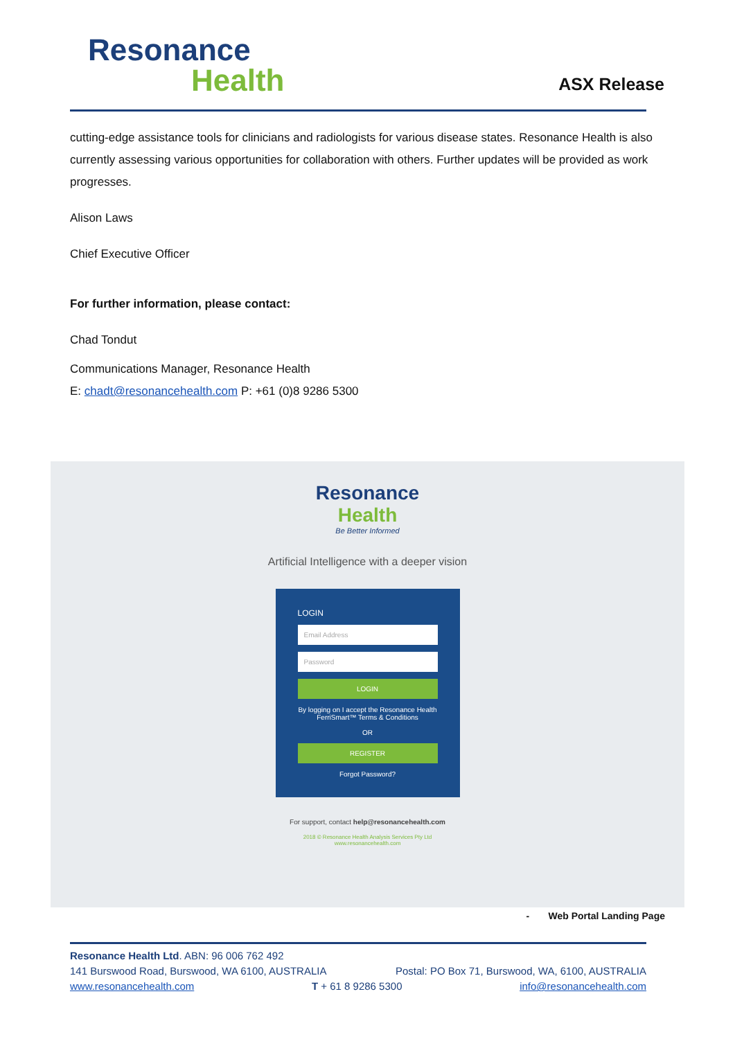Resonance
Health
ASX Release
cutting-edge assistance tools for clinicians and radiologists for various disease states. Resonance Health is also currently assessing various opportunities for collaboration with others. Further updates will be provided as work progresses.
Alison Laws
Chief Executive Officer
For further information, please contact:
Chad Tondut
Communications Manager, Resonance Health
E: chadt@resonancehealth.com P: +61 (0)8 9286 5300
Resonance
Health
Be Better Informed
Artificial Intelligence with a deeper vision
LOGIN
Email Address
Password
LOGIN
By logging on I accept the Resonance Health FerriSmart™ Terms & Conditions
OR
REGISTER
Forgot Password?
For support, contact help@resonancehealth.com
2018 © Resonance Health Analysis Services Pty Ltd
www.resonancehealth.com
- Web Portal Landing Page
Resonance Health Ltd. ABN: 96 006 762 492
141 Burswood Road, Burswood, WA 6100, AUSTRALIA Postal: PO Box 71, Burswood, WA, 6100, AUSTRALIA
www.resonancehealth.com T + 61 8 9286 5300 info@resonancehealth.com